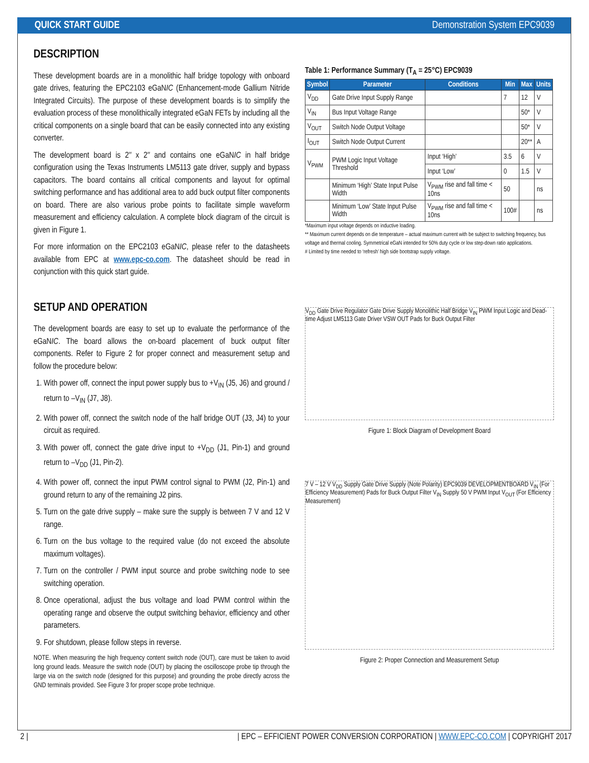QUICK START GUIDE Demonstration System EPC9039
DESCRIPTION
These development boards are in a monolithic half bridge topology with onboard gate drives, featuring the EPC2103 eGaNIC (Enhancement-mode Gallium Nitride Integrated Circuits). The purpose of these development boards is to simplify the evaluation process of these monolithically integrated eGaN FETs by including all the critical components on a single board that can be easily connected into any existing converter.
The development board is 2″ x 2″ and contains one eGaNIC in half bridge configuration using the Texas Instruments LM5113 gate driver, supply and bypass capacitors. The board contains all critical components and layout for optimal switching performance and has additional area to add buck output filter components on board. There are also various probe points to facilitate simple waveform measurement and efficiency calculation. A complete block diagram of the circuit is given in Figure 1.
For more information on the EPC2103 eGaNIC, please refer to the datasheets available from EPC at www.epc-co.com. The datasheet should be read in conjunction with this quick start guide.
SETUP AND OPERATION
The development boards are easy to set up to evaluate the performance of the eGaNIC. The board allows the on-board placement of buck output filter components. Refer to Figure 2 for proper connect and measurement setup and follow the procedure below:
1. With power off, connect the input power supply bus to +V<sub>IN</sub> (J5, J6) and ground / return to –V<sub>IN</sub> (J7, J8).
2. With power off, connect the switch node of the half bridge OUT (J3, J4) to your circuit as required.
3. With power off, connect the gate drive input to +V<sub>DD</sub> (J1, Pin-1) and ground return to –V<sub>DD</sub> (J1, Pin-2).
4. With power off, connect the input PWM control signal to PWM (J2, Pin-1) and ground return to any of the remaining J2 pins.
5. Turn on the gate drive supply – make sure the supply is between 7 V and 12 V range.
6. Turn on the bus voltage to the required value (do not exceed the absolute maximum voltages).
7. Turn on the controller / PWM input source and probe switching node to see switching operation.
8. Once operational, adjust the bus voltage and load PWM control within the operating range and observe the output switching behavior, efficiency and other parameters.
9. For shutdown, please follow steps in reverse.
NOTE. When measuring the high frequency content switch node (OUT), care must be taken to avoid long ground leads. Measure the switch node (OUT) by placing the oscilloscope probe tip through the large via on the switch node (designed for this purpose) and grounding the probe directly across the GND terminals provided. See Figure 3 for proper scope probe technique.
Table 1: Performance Summary (T<sub>A</sub> = 25°C) EPC9039
| Symbol | Parameter | Conditions | Min | Max | Units |
| --- | --- | --- | --- | --- | --- |
| V<sub>DD</sub> | Gate Drive Input Supply Range | | 7 | 12 | V |
| V<sub>IN</sub> | Bus Input Voltage Range | | | 50* | V |
| V<sub>OUT</sub> | Switch Node Output Voltage | | | 50* | V |
| I<sub>OUT</sub> | Switch Node Output Current | | | 20** | A |
| V<sub>PWM</sub> | PWM Logic Input Voltage Threshold | Input ‘High’ | 3.5 | 6 | V |
| | | Input ‘Low’ | 0 | 1.5 | V |
| | Minimum ‘High’ State Input Pulse Width | V<sub>PWM</sub> rise and fall time < 10ns | 50 | | ns |
| | Minimum ‘Low’ State Input Pulse Width | V<sub>PWM</sub> rise and fall time < 10ns | 100# | | ns |
*Maximum input voltage depends on inductive loading.
** Maximum current depends on die temperature – actual maximum current with be subject to switching frequency, bus voltage and thermal cooling. Symmetrical eGaN intended for 50% duty cycle or low step-down ratio applications.
# Limited by time needed to ‘refresh’ high side bootstrap supply voltage.
V<sub>DD</sub> Gate Drive Regulator Gate Drive Supply Monolithic Half Bridge V<sub>IN</sub> PWM Input Logic and Dead-time Adjust LM5113 Gate Driver VSW OUT Pads for Buck Output Filter
Figure 1: Block Diagram of Development Board
7 V – 12 V V<sub>DD</sub> Supply Gate Drive Supply (Note Polarity) EPC9039 DEVELOPMENTBOARD V<sub>IN</sub> (For Efficiency Measurement) Pads for Buck Output Filter V<sub>IN</sub> Supply 50 V PWM Input V<sub>OUT</sub> (For Efficiency Measurement)
Figure 2: Proper Connection and Measurement Setup
2 | | EPC – EFFICIENT POWER CONVERSION CORPORATION | WWW.EPC-CO.COM | COPYRIGHT 2017